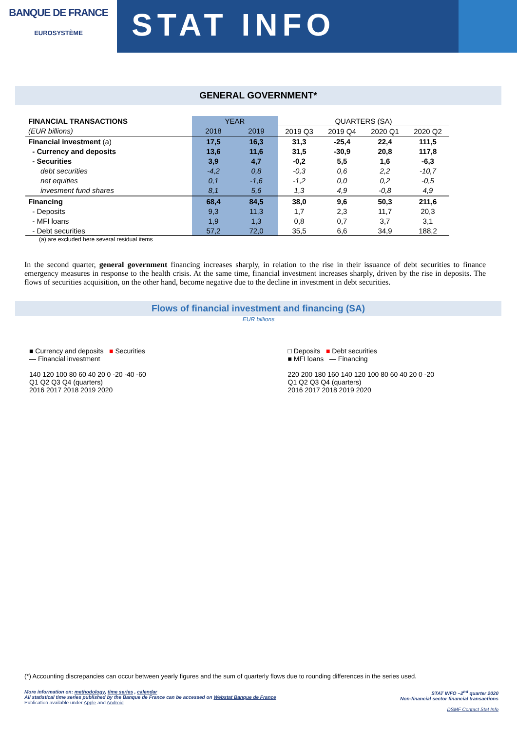BANQUE DE FRANCE
EUROSYSTÈME
STAT INFO
GENERAL GOVERNMENT*
| FINANCIAL TRANSACTIONS | YEAR | | QUARTERS (SA) | | | |
| --- | --- | --- | --- | --- | --- | --- |
| (EUR billions) | 2018 | 2019 | 2019 Q3 | 2019 Q4 | 2020 Q1 | 2020 Q2 |
| Financial investment (a) | 17,5 | 16,3 | 31,3 | -25,4 | 22,4 | 111,5 |
| - Currency and deposits | 13,6 | 11,6 | 31,5 | -30,9 | 20,8 | 117,8 |
| - Securities | 3,9 | 4,7 | -0,2 | 5,5 | 1,6 | -6,3 |
| debt securities | -4,2 | 0,8 | -0,3 | 0,6 | 2,2 | -10,7 |
| net equities | 0,1 | -1,6 | -1,2 | 0,0 | 0,2 | -0,5 |
| invesment fund shares | 8,1 | 5,6 | 1,3 | 4,9 | -0,8 | 4,9 |
| Financing | 68,4 | 84,5 | 38,0 | 9,6 | 50,3 | 211,6 |
| - Deposits | 9,3 | 11,3 | 1,7 | 2,3 | 11,7 | 20,3 |
| - MFI loans | 1,9 | 1,3 | 0,8 | 0,7 | 3,7 | 3,1 |
| - Debt securities | 57,2 | 72,0 | 35,5 | 6,6 | 34,9 | 188,2 |
(a) are excluded here several residual items
In the second quarter, general government financing increases sharply, in relation to the rise in their issuance of debt securities to finance emergency measures in response to the health crisis. At the same time, financial investment increases sharply, driven by the rise in deposits. The flows of securities acquisition, on the other hand, become negative due to the decline in investment in debt securities.
Flows of financial investment and financing (SA)
EUR billions
■ Currency and deposits ■ Securities
— Financial investment
140 120 100 80 60 40 20 0 -20 -40 -60
Q1 Q2 Q3 Q4 (quarters)
2016 2017 2018 2019 2020
□ Deposits ■ Debt securities
■ MFI loans — Financing
220 200 180 160 140 120 100 80 60 40 20 0 -20
Q1 Q2 Q3 Q4 (quarters)
2016 2017 2018 2019 2020
(*) Accounting discrepancies can occur between yearly figures and the sum of quarterly flows due to rounding differences in the series used.
More information on: methodology, time series , calendar
All statistical time series published by the Banque de France can be accessed on Webstat Banque de France
Publication available under Apple and Android
STAT INFO –2<sup>nd</sup> quarter 2020
Non-financial sector financial transactions
DSMF Contact Stat Info